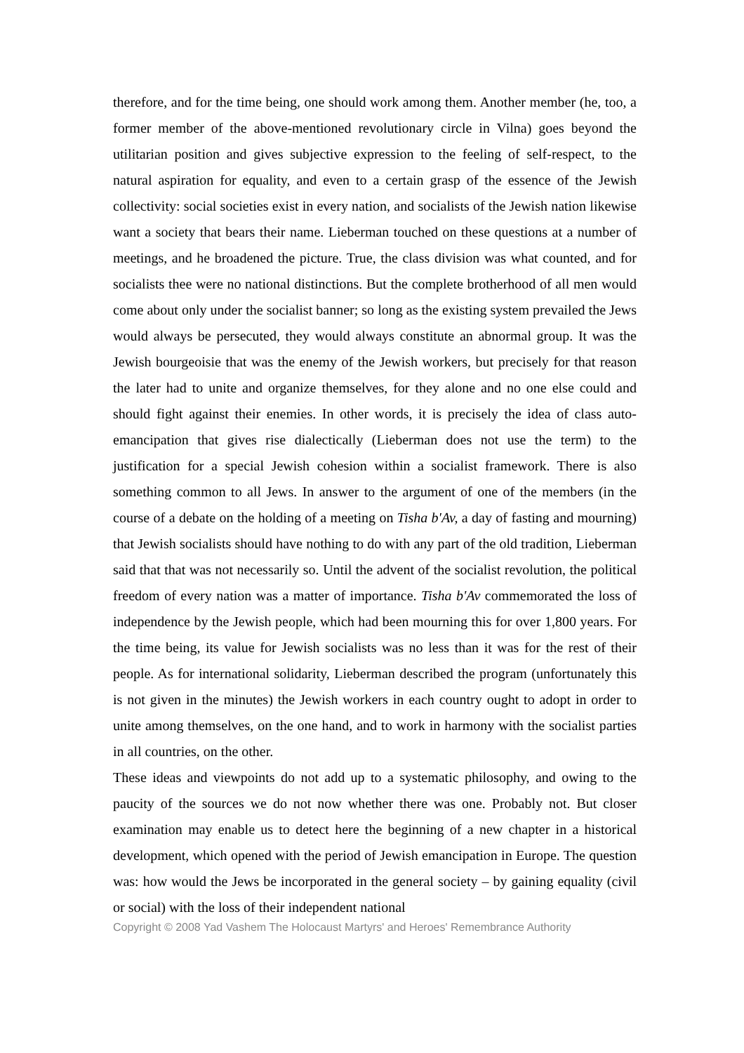therefore, and for the time being, one should work among them. Another member (he, too, a former member of the above-mentioned revolutionary circle in Vilna) goes beyond the utilitarian position and gives subjective expression to the feeling of self-respect, to the natural aspiration for equality, and even to a certain grasp of the essence of the Jewish collectivity: social societies exist in every nation, and socialists of the Jewish nation likewise want a society that bears their name. Lieberman touched on these questions at a number of meetings, and he broadened the picture. True, the class division was what counted, and for socialists thee were no national distinctions. But the complete brotherhood of all men would come about only under the socialist banner; so long as the existing system prevailed the Jews would always be persecuted, they would always constitute an abnormal group. It was the Jewish bourgeoisie that was the enemy of the Jewish workers, but precisely for that reason the later had to unite and organize themselves, for they alone and no one else could and should fight against their enemies. In other words, it is precisely the idea of class auto-emancipation that gives rise dialectically (Lieberman does not use the term) to the justification for a special Jewish cohesion within a socialist framework. There is also something common to all Jews. In answer to the argument of one of the members (in the course of a debate on the holding of a meeting on Tisha b'Av, a day of fasting and mourning) that Jewish socialists should have nothing to do with any part of the old tradition, Lieberman said that that was not necessarily so. Until the advent of the socialist revolution, the political freedom of every nation was a matter of importance. Tisha b'Av commemorated the loss of independence by the Jewish people, which had been mourning this for over 1,800 years. For the time being, its value for Jewish socialists was no less than it was for the rest of their people. As for international solidarity, Lieberman described the program (unfortunately this is not given in the minutes) the Jewish workers in each country ought to adopt in order to unite among themselves, on the one hand, and to work in harmony with the socialist parties in all countries, on the other.
These ideas and viewpoints do not add up to a systematic philosophy, and owing to the paucity of the sources we do not now whether there was one. Probably not. But closer examination may enable us to detect here the beginning of a new chapter in a historical development, which opened with the period of Jewish emancipation in Europe. The question was: how would the Jews be incorporated in the general society – by gaining equality (civil or social) with the loss of their independent national
Copyright © 2008 Yad Vashem The Holocaust Martyrs' and Heroes' Remembrance Authority